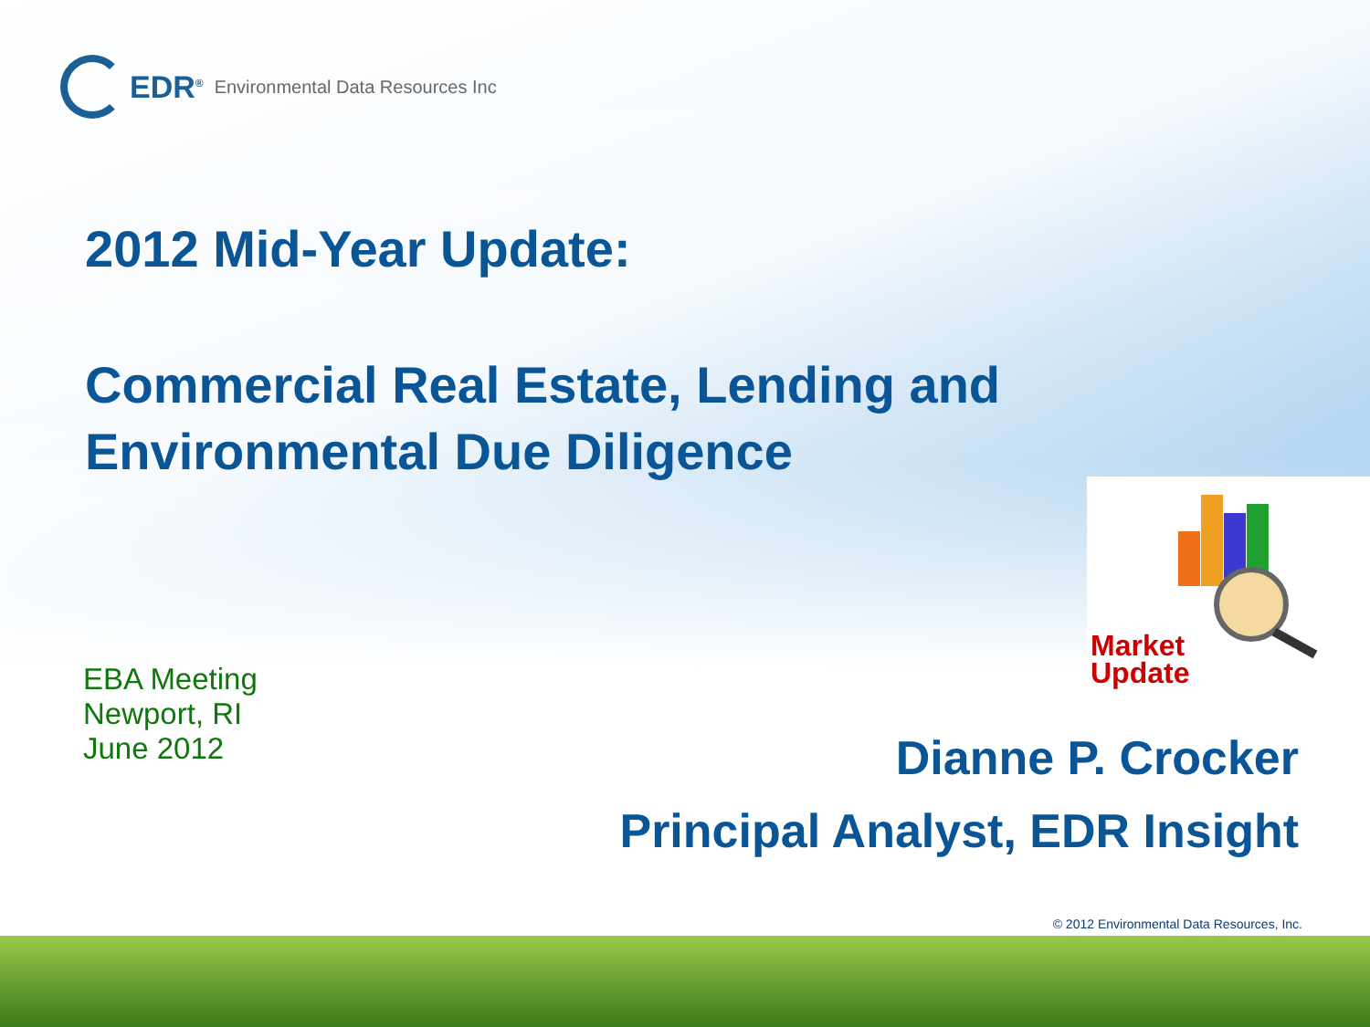EDR<sup>®</sup> Environmental Data Resources Inc
2012 Mid-Year Update:
Commercial Real Estate, Lending and
Environmental Due Diligence
EBA Meeting
Newport, RI
June 2012
Market
Update
Dianne P. Crocker
Principal Analyst, EDR Insight
© 2012 Environmental Data Resources, Inc.